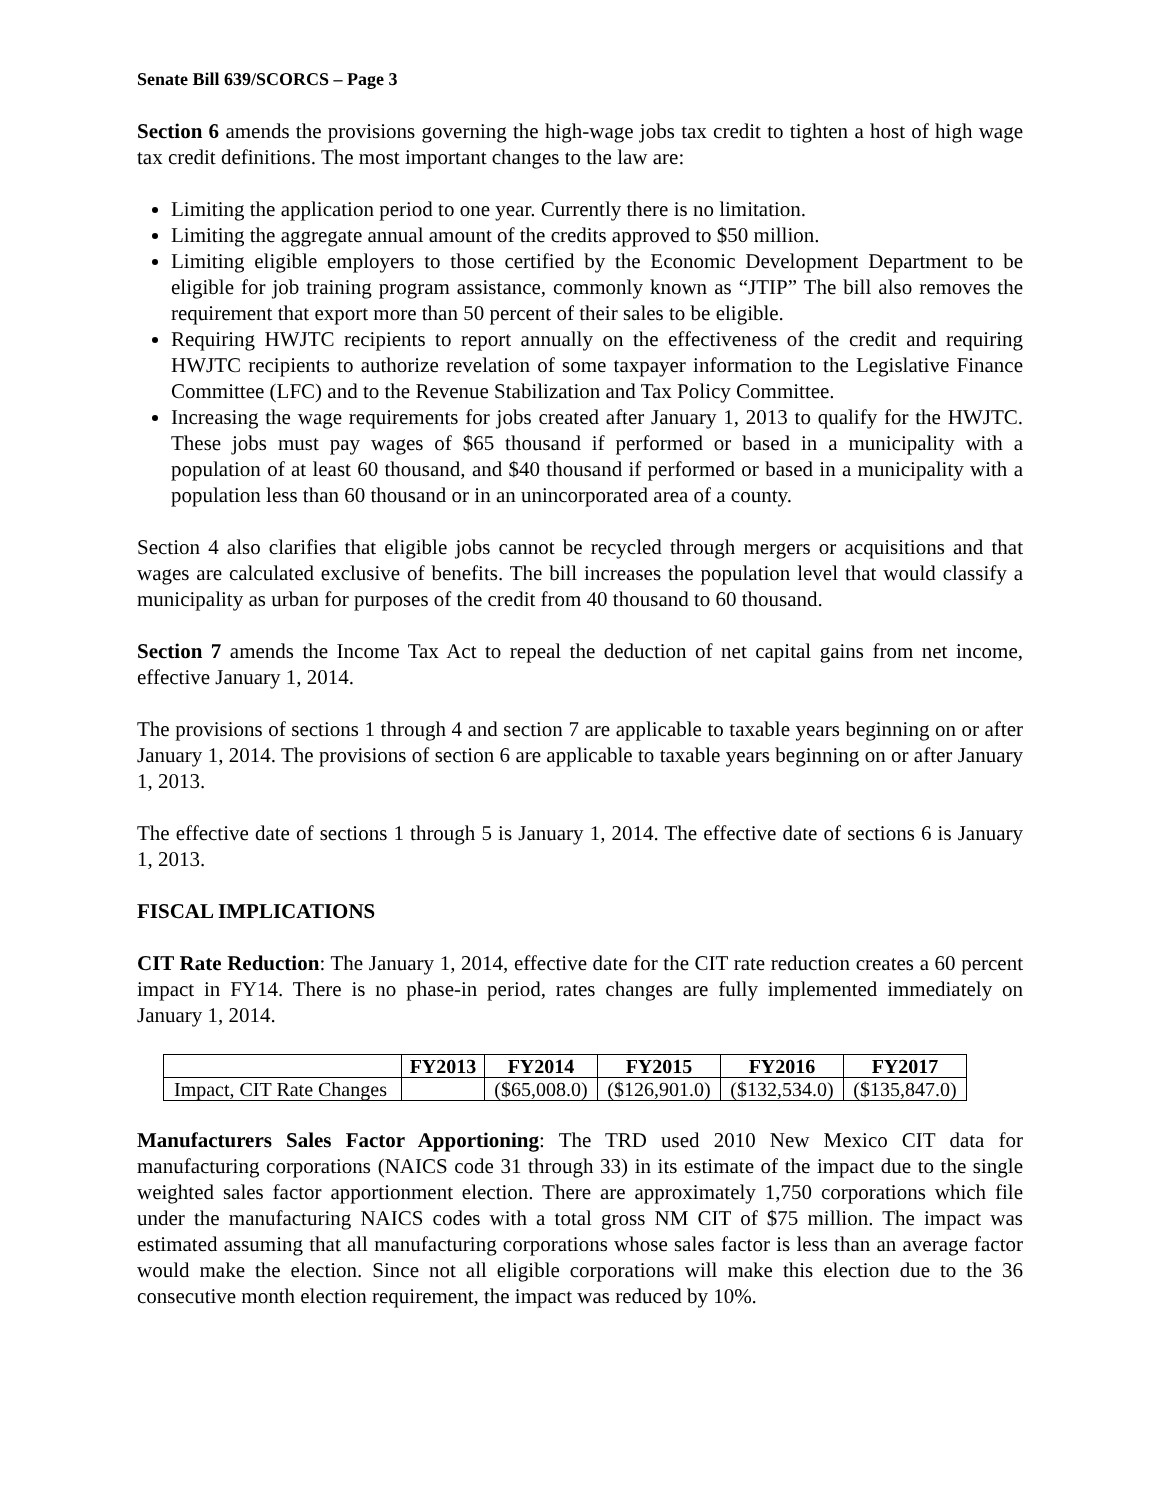Senate Bill 639/SCORCS – Page 3
Section 6 amends the provisions governing the high-wage jobs tax credit to tighten a host of high wage tax credit definitions. The most important changes to the law are:
Limiting the application period to one year. Currently there is no limitation.
Limiting the aggregate annual amount of the credits approved to $50 million.
Limiting eligible employers to those certified by the Economic Development Department to be eligible for job training program assistance, commonly known as “JTIP” The bill also removes the requirement that export more than 50 percent of their sales to be eligible.
Requiring HWJTC recipients to report annually on the effectiveness of the credit and requiring HWJTC recipients to authorize revelation of some taxpayer information to the Legislative Finance Committee (LFC) and to the Revenue Stabilization and Tax Policy Committee.
Increasing the wage requirements for jobs created after January 1, 2013 to qualify for the HWJTC. These jobs must pay wages of $65 thousand if performed or based in a municipality with a population of at least 60 thousand, and $40 thousand if performed or based in a municipality with a population less than 60 thousand or in an unincorporated area of a county.
Section 4 also clarifies that eligible jobs cannot be recycled through mergers or acquisitions and that wages are calculated exclusive of benefits. The bill increases the population level that would classify a municipality as urban for purposes of the credit from 40 thousand to 60 thousand.
Section 7 amends the Income Tax Act to repeal the deduction of net capital gains from net income, effective January 1, 2014.
The provisions of sections 1 through 4 and section 7 are applicable to taxable years beginning on or after January 1, 2014. The provisions of section 6 are applicable to taxable years beginning on or after January 1, 2013.
The effective date of sections 1 through 5 is January 1, 2014. The effective date of sections 6 is January 1, 2013.
FISCAL IMPLICATIONS
CIT Rate Reduction: The January 1, 2014, effective date for the CIT rate reduction creates a 60 percent impact in FY14. There is no phase-in period, rates changes are fully implemented immediately on January 1, 2014.
| | FY2013 | FY2014 | FY2015 | FY2016 | FY2017 |
| --- | --- | --- | --- | --- | --- |
| Impact, CIT Rate Changes | | ($65,008.0) | ($126,901.0) | ($132,534.0) | ($135,847.0) |
Manufacturers Sales Factor Apportioning: The TRD used 2010 New Mexico CIT data for manufacturing corporations (NAICS code 31 through 33) in its estimate of the impact due to the single weighted sales factor apportionment election. There are approximately 1,750 corporations which file under the manufacturing NAICS codes with a total gross NM CIT of $75 million. The impact was estimated assuming that all manufacturing corporations whose sales factor is less than an average factor would make the election. Since not all eligible corporations will make this election due to the 36 consecutive month election requirement, the impact was reduced by 10%.